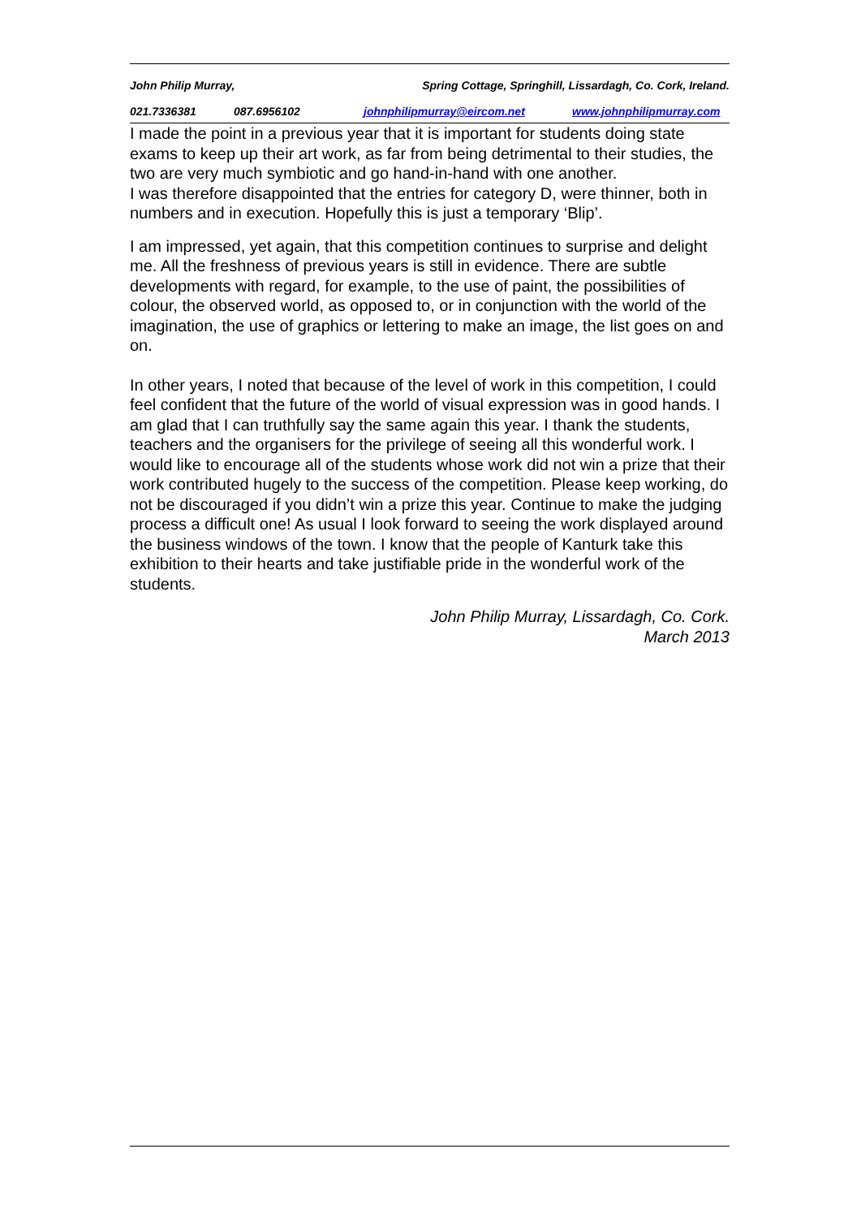John Philip Murray, Spring Cottage, Springhill, Lissardagh, Co. Cork, Ireland.
021.7336381 087.6956102 johnphilipmurray@eircom.net www.johnphilipmurray.com
I made the point in a previous year that it is important for students doing state exams to keep up their art work, as far from being detrimental to their studies, the two are very much symbiotic and go hand-in-hand with one another.
I was therefore disappointed that the entries for category D, were thinner, both in numbers and in execution. Hopefully this is just a temporary ‘Blip’.
I am impressed, yet again, that this competition continues to surprise and delight me. All the freshness of previous years is still in evidence. There are subtle developments with regard, for example, to the use of paint, the possibilities of colour, the observed world, as opposed to, or in conjunction with the world of the imagination, the use of graphics or lettering to make an image, the list goes on and on.
In other years, I noted that because of the level of work in this competition, I could feel confident that the future of the world of visual expression was in good hands. I am glad that I can truthfully say the same again this year. I thank the students, teachers and the organisers for the privilege of seeing all this wonderful work. I would like to encourage all of the students whose work did not win a prize that their work contributed hugely to the success of the competition. Please keep working, do not be discouraged if you didn’t win a prize this year. Continue to make the judging process a difficult one! As usual I look forward to seeing the work displayed around the business windows of the town. I know that the people of Kanturk take this exhibition to their hearts and take justifiable pride in the wonderful work of the students.
John Philip Murray, Lissardagh, Co. Cork.
March 2013